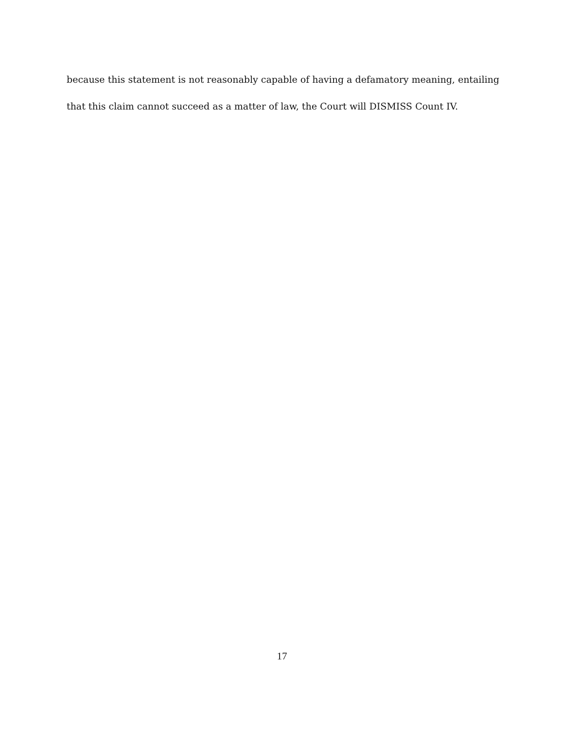because this statement is not reasonably capable of having a defamatory meaning, entailing
that this claim cannot succeed as a matter of law, the Court will DISMISS Count IV.
17